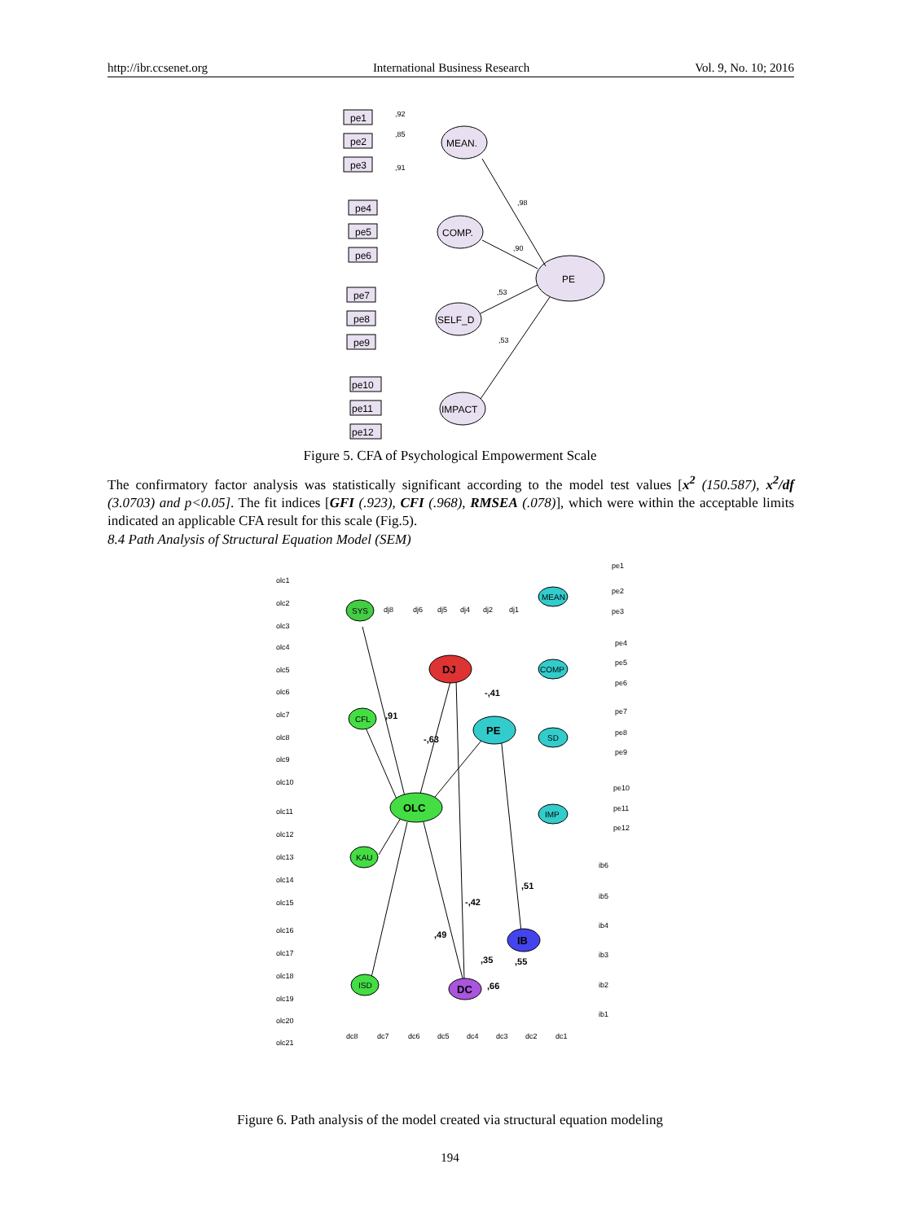http://ibr.ccsenet.org International Business Research Vol. 9, No. 10; 2016
MEAN.
COMP.
SELF_D
IMPACT
PE
pe1
pe2
pe3
pe4
pe5
pe6
pe7
pe8
pe9
pe10
pe11
pe12
,92
,85
,91
,98
,90
,53
,53
Figure 5. CFA of Psychological Empowerment Scale
The confirmatory factor analysis was statistically significant according to the model test values [x<sup>2</sup> (150.587), x<sup>2</sup>/df (3.0703) and p<0.05]. The fit indices [GFI (.923), CFI (.968), RMSEA (.078)], which were within the acceptable limits indicated an applicable CFA result for this scale (Fig.5).
8.4 Path Analysis of Structural Equation Model (SEM)
OLC
DJ
PE
IB
DC
SYS
CFL
KAU
ISD
MEAN
COMP
SD
IMP
,91
-,63
-,41
,51
-,42
,49
,35
,55
,66
olc1
olc2
olc3
olc4
olc5
olc6
olc7
olc8
olc9
olc10
olc11
olc12
olc13
olc14
olc15
olc16
olc17
olc18
olc19
olc20
olc21
dj8
dj6
dj5
dj4
dj2
dj1
pe1
pe2
pe3
pe4
pe5
pe6
pe7
pe8
pe9
pe10
pe11
pe12
ib6
ib5
ib4
ib3
ib2
ib1
dc8
dc7
dc6
dc5
dc4
dc3
dc2
dc1
Figure 6. Path analysis of the model created via structural equation modeling
194